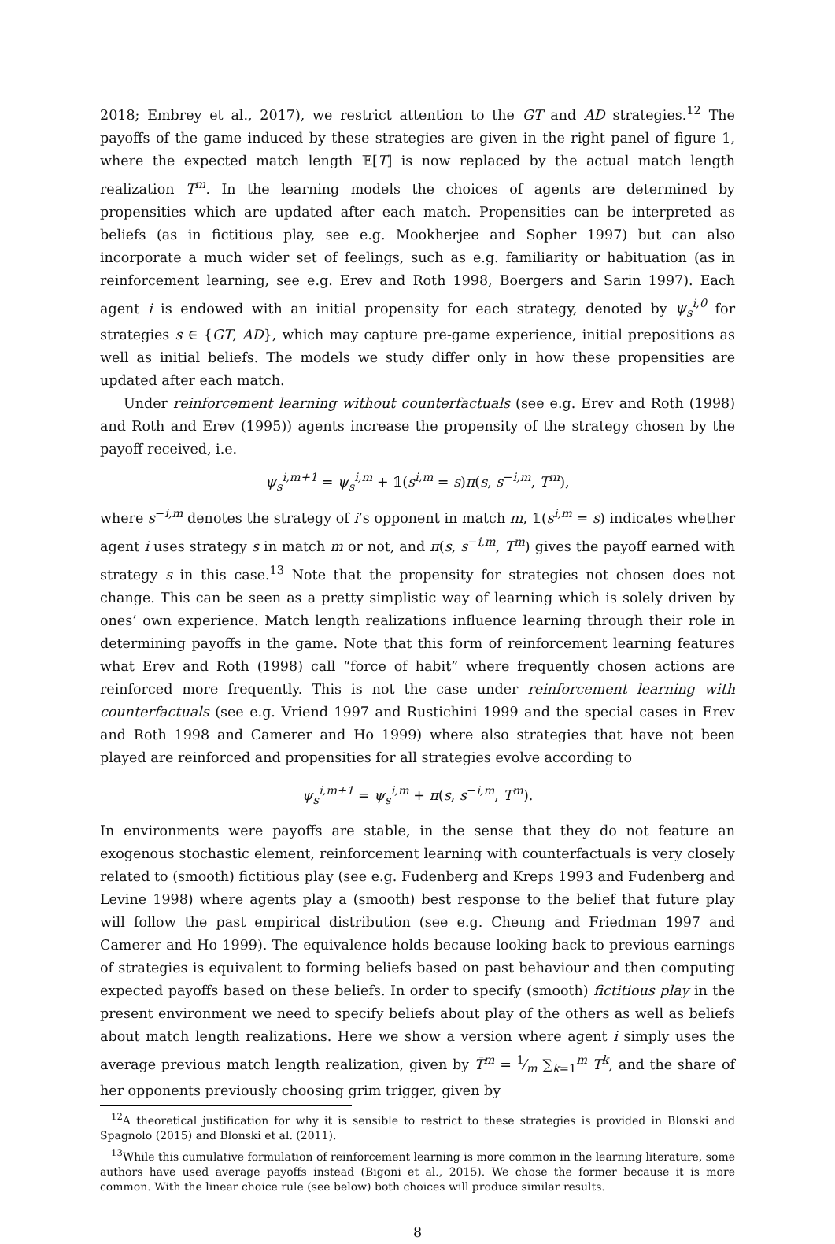2018; Embrey et al., 2017), we restrict attention to the GT and AD strategies.<sup>12</sup> The payoffs of the game induced by these strategies are given in the right panel of figure 1, where the expected match length 𝔼[T] is now replaced by the actual match length realization T<sup>m</sup>. In the learning models the choices of agents are determined by propensities which are updated after each match. Propensities can be interpreted as beliefs (as in fictitious play, see e.g. Mookherjee and Sopher 1997) but can also incorporate a much wider set of feelings, such as e.g. familiarity or habituation (as in reinforcement learning, see e.g. Erev and Roth 1998, Boergers and Sarin 1997). Each agent i is endowed with an initial propensity for each strategy, denoted by ψ<sub>s</sub><sup>i,0</sup> for strategies s ∈ {GT, AD}, which may capture pre-game experience, initial prepositions as well as initial beliefs. The models we study differ only in how these propensities are updated after each match.
Under reinforcement learning without counterfactuals (see e.g. Erev and Roth (1998) and Roth and Erev (1995)) agents increase the propensity of the strategy chosen by the payoff received, i.e.
ψ<sub>s</sub><sup>i,m+1</sup> = ψ<sub>s</sub><sup>i,m</sup> + 𝟙(s<sup>i,m</sup> = s)π(s, s<sup>−i,m</sup>, T<sup>m</sup>),
where s<sup>−i,m</sup> denotes the strategy of i’s opponent in match m, 𝟙(s<sup>i,m</sup> = s) indicates whether agent i uses strategy s in match m or not, and π(s, s<sup>−i,m</sup>, T<sup>m</sup>) gives the payoff earned with strategy s in this case.<sup>13</sup> Note that the propensity for strategies not chosen does not change. This can be seen as a pretty simplistic way of learning which is solely driven by ones’ own experience. Match length realizations influence learning through their role in determining payoffs in the game. Note that this form of reinforcement learning features what Erev and Roth (1998) call “force of habit” where frequently chosen actions are reinforced more frequently. This is not the case under reinforcement learning with counterfactuals (see e.g. Vriend 1997 and Rustichini 1999 and the special cases in Erev and Roth 1998 and Camerer and Ho 1999) where also strategies that have not been played are reinforced and propensities for all strategies evolve according to
ψ<sub>s</sub><sup>i,m+1</sup> = ψ<sub>s</sub><sup>i,m</sup> + π(s, s<sup>−i,m</sup>, T<sup>m</sup>).
In environments were payoffs are stable, in the sense that they do not feature an exogenous stochastic element, reinforcement learning with counterfactuals is very closely related to (smooth) fictitious play (see e.g. Fudenberg and Kreps 1993 and Fudenberg and Levine 1998) where agents play a (smooth) best response to the belief that future play will follow the past empirical distribution (see e.g. Cheung and Friedman 1997 and Camerer and Ho 1999). The equivalence holds because looking back to previous earnings of strategies is equivalent to forming beliefs based on past behaviour and then computing expected payoffs based on these beliefs. In order to specify (smooth) fictitious play in the present environment we need to specify beliefs about play of the others as well as beliefs about match length realizations. Here we show a version where agent i simply uses the average previous match length realization, given by T̄<sup>m</sup> = 1⁄m ∑<sub>k=1</sub><sup>m</sup> T<sup>k</sup>, and the share of her opponents previously choosing grim trigger, given by
<sup>12</sup> A theoretical justification for why it is sensible to restrict to these strategies is provided in Blonski and Spagnolo (2015) and Blonski et al. (2011).
<sup>13</sup> While this cumulative formulation of reinforcement learning is more common in the learning literature, some authors have used average payoffs instead (Bigoni et al., 2015). We chose the former because it is more common. With the linear choice rule (see below) both choices will produce similar results.
8